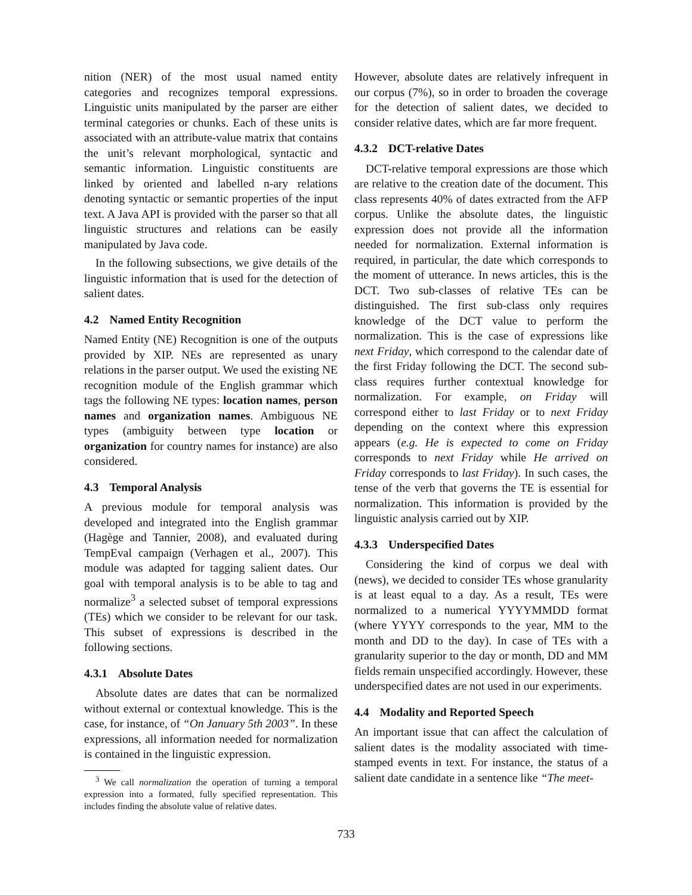nition (NER) of the most usual named entity categories and recognizes temporal expressions. Linguistic units manipulated by the parser are either terminal categories or chunks. Each of these units is associated with an attribute-value matrix that contains the unit’s relevant morphological, syntactic and semantic information. Linguistic constituents are linked by oriented and labelled n-ary relations denoting syntactic or semantic properties of the input text. A Java API is provided with the parser so that all linguistic structures and relations can be easily manipulated by Java code.
In the following subsections, we give details of the linguistic information that is used for the detection of salient dates.
4.2 Named Entity Recognition
Named Entity (NE) Recognition is one of the outputs provided by XIP. NEs are represented as unary relations in the parser output. We used the existing NE recognition module of the English grammar which tags the following NE types: location names, person names and organization names. Ambiguous NE types (ambiguity between type location or organization for country names for instance) are also considered.
4.3 Temporal Analysis
A previous module for temporal analysis was developed and integrated into the English grammar (Hagège and Tannier, 2008), and evaluated during TempEval campaign (Verhagen et al., 2007). This module was adapted for tagging salient dates. Our goal with temporal analysis is to be able to tag and normalize<sup>3</sup> a selected subset of temporal expressions (TEs) which we consider to be relevant for our task. This subset of expressions is described in the following sections.
4.3.1 Absolute Dates
Absolute dates are dates that can be normalized without external or contextual knowledge. This is the case, for instance, of “On January 5th 2003”. In these expressions, all information needed for normalization is contained in the linguistic expression.
<sup>3</sup> We call normalization the operation of turning a temporal expression into a formated, fully specified representation. This includes finding the absolute value of relative dates.
However, absolute dates are relatively infrequent in our corpus (7%), so in order to broaden the coverage for the detection of salient dates, we decided to consider relative dates, which are far more frequent.
4.3.2 DCT-relative Dates
DCT-relative temporal expressions are those which are relative to the creation date of the document. This class represents 40% of dates extracted from the AFP corpus. Unlike the absolute dates, the linguistic expression does not provide all the information needed for normalization. External information is required, in particular, the date which corresponds to the moment of utterance. In news articles, this is the DCT. Two sub-classes of relative TEs can be distinguished. The first sub-class only requires knowledge of the DCT value to perform the normalization. This is the case of expressions like next Friday, which correspond to the calendar date of the first Friday following the DCT. The second sub-class requires further contextual knowledge for normalization. For example, on Friday will correspond either to last Friday or to next Friday depending on the context where this expression appears (e.g. He is expected to come on Friday corresponds to next Friday while He arrived on Friday corresponds to last Friday). In such cases, the tense of the verb that governs the TE is essential for normalization. This information is provided by the linguistic analysis carried out by XIP.
4.3.3 Underspecified Dates
Considering the kind of corpus we deal with (news), we decided to consider TEs whose granularity is at least equal to a day. As a result, TEs were normalized to a numerical YYYYMMDD format (where YYYY corresponds to the year, MM to the month and DD to the day). In case of TEs with a granularity superior to the day or month, DD and MM fields remain unspecified accordingly. However, these underspecified dates are not used in our experiments.
4.4 Modality and Reported Speech
An important issue that can affect the calculation of salient dates is the modality associated with time-stamped events in text. For instance, the status of a salient date candidate in a sentence like “The meet-
733